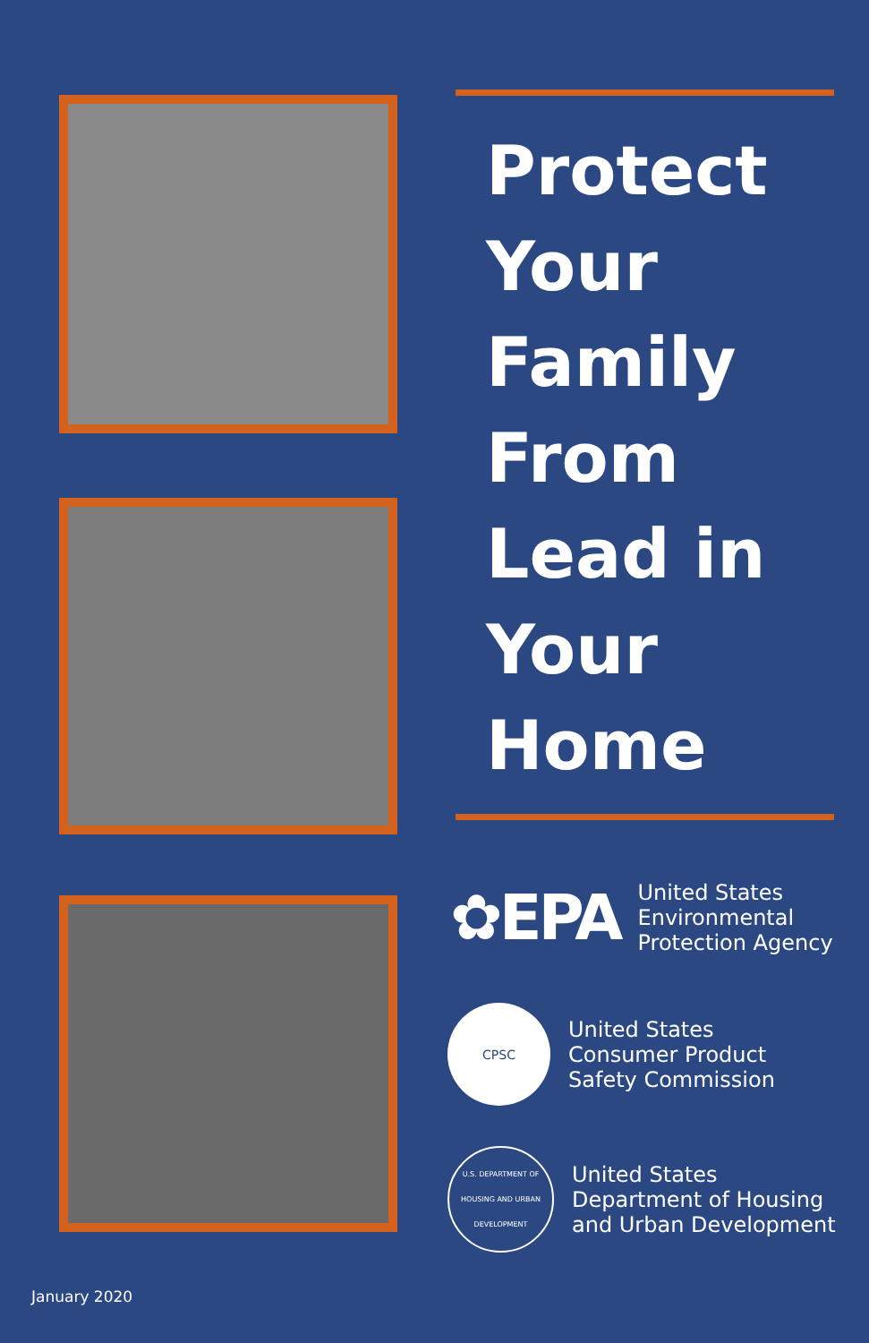Protect
Your
Family
From
Lead in
Your
Home
✿EPA
United States
Environmental
Protection Agency
CPSC
United States
Consumer Product
Safety Commission
U.S. DEPARTMENT OF HOUSING AND URBAN DEVELOPMENT
United States
Department of Housing
and Urban Development
January 2020